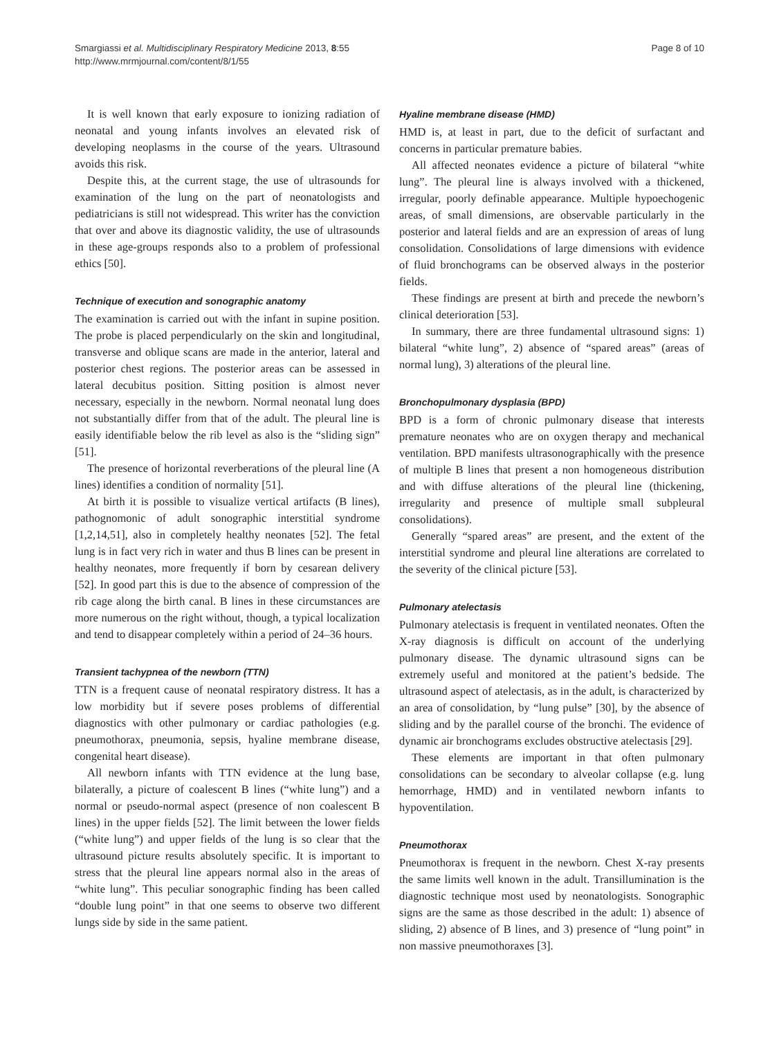Smargiassi et al. Multidisciplinary Respiratory Medicine 2013, 8:55
http://www.mrmjournal.com/content/8/1/55
Page 8 of 10
It is well known that early exposure to ionizing radiation of neonatal and young infants involves an elevated risk of developing neoplasms in the course of the years. Ultrasound avoids this risk.
Despite this, at the current stage, the use of ultrasounds for examination of the lung on the part of neonatologists and pediatricians is still not widespread. This writer has the conviction that over and above its diagnostic validity, the use of ultrasounds in these age-groups responds also to a problem of professional ethics [50].
Technique of execution and sonographic anatomy
The examination is carried out with the infant in supine position. The probe is placed perpendicularly on the skin and longitudinal, transverse and oblique scans are made in the anterior, lateral and posterior chest regions. The posterior areas can be assessed in lateral decubitus position. Sitting position is almost never necessary, especially in the newborn. Normal neonatal lung does not substantially differ from that of the adult. The pleural line is easily identifiable below the rib level as also is the “sliding sign” [51].
The presence of horizontal reverberations of the pleural line (A lines) identifies a condition of normality [51].
At birth it is possible to visualize vertical artifacts (B lines), pathognomonic of adult sonographic interstitial syndrome [1,2,14,51], also in completely healthy neonates [52]. The fetal lung is in fact very rich in water and thus B lines can be present in healthy neonates, more frequently if born by cesarean delivery [52]. In good part this is due to the absence of compression of the rib cage along the birth canal. B lines in these circumstances are more numerous on the right without, though, a typical localization and tend to disappear completely within a period of 24–36 hours.
Transient tachypnea of the newborn (TTN)
TTN is a frequent cause of neonatal respiratory distress. It has a low morbidity but if severe poses problems of differential diagnostics with other pulmonary or cardiac pathologies (e.g. pneumothorax, pneumonia, sepsis, hyaline membrane disease, congenital heart disease).
All newborn infants with TTN evidence at the lung base, bilaterally, a picture of coalescent B lines (“white lung”) and a normal or pseudo-normal aspect (presence of non coalescent B lines) in the upper fields [52]. The limit between the lower fields (“white lung”) and upper fields of the lung is so clear that the ultrasound picture results absolutely specific. It is important to stress that the pleural line appears normal also in the areas of “white lung”. This peculiar sonographic finding has been called “double lung point” in that one seems to observe two different lungs side by side in the same patient.
Hyaline membrane disease (HMD)
HMD is, at least in part, due to the deficit of surfactant and concerns in particular premature babies.
All affected neonates evidence a picture of bilateral “white lung”. The pleural line is always involved with a thickened, irregular, poorly definable appearance. Multiple hypoechogenic areas, of small dimensions, are observable particularly in the posterior and lateral fields and are an expression of areas of lung consolidation. Consolidations of large dimensions with evidence of fluid bronchograms can be observed always in the posterior fields.
These findings are present at birth and precede the newborn’s clinical deterioration [53].
In summary, there are three fundamental ultrasound signs: 1) bilateral “white lung”, 2) absence of “spared areas” (areas of normal lung), 3) alterations of the pleural line.
Bronchopulmonary dysplasia (BPD)
BPD is a form of chronic pulmonary disease that interests premature neonates who are on oxygen therapy and mechanical ventilation. BPD manifests ultrasonographically with the presence of multiple B lines that present a non homogeneous distribution and with diffuse alterations of the pleural line (thickening, irregularity and presence of multiple small subpleural consolidations).
Generally “spared areas” are present, and the extent of the interstitial syndrome and pleural line alterations are correlated to the severity of the clinical picture [53].
Pulmonary atelectasis
Pulmonary atelectasis is frequent in ventilated neonates. Often the X-ray diagnosis is difficult on account of the underlying pulmonary disease. The dynamic ultrasound signs can be extremely useful and monitored at the patient’s bedside. The ultrasound aspect of atelectasis, as in the adult, is characterized by an area of consolidation, by “lung pulse” [30], by the absence of sliding and by the parallel course of the bronchi. The evidence of dynamic air bronchograms excludes obstructive atelectasis [29].
These elements are important in that often pulmonary consolidations can be secondary to alveolar collapse (e.g. lung hemorrhage, HMD) and in ventilated newborn infants to hypoventilation.
Pneumothorax
Pneumothorax is frequent in the newborn. Chest X-ray presents the same limits well known in the adult. Transillumination is the diagnostic technique most used by neonatologists. Sonographic signs are the same as those described in the adult: 1) absence of sliding, 2) absence of B lines, and 3) presence of “lung point” in non massive pneumothoraxes [3].